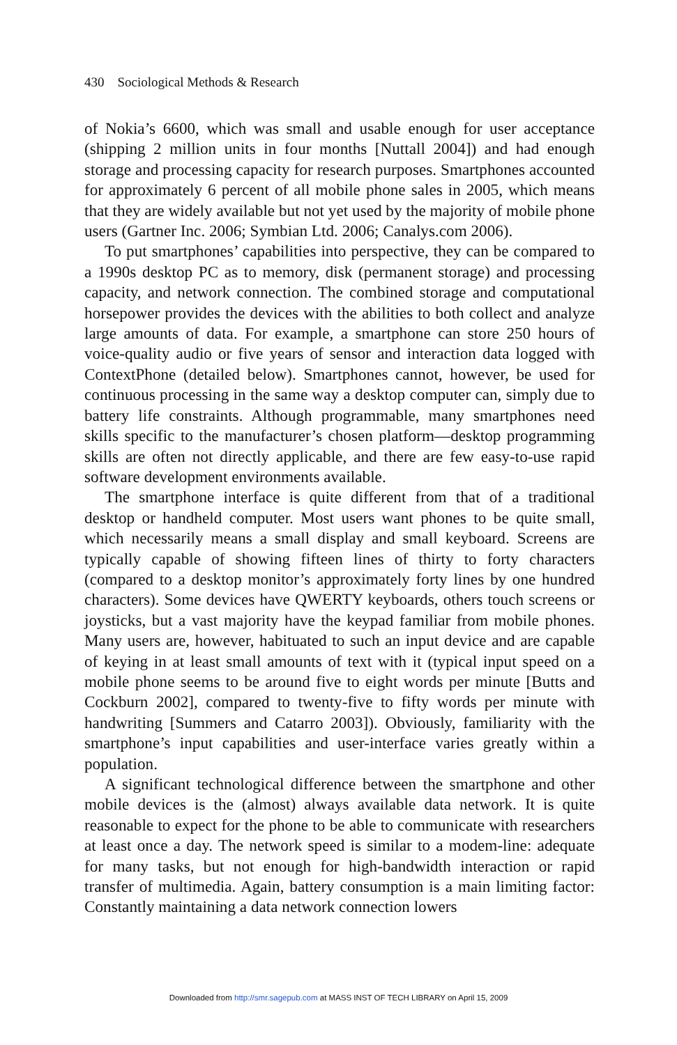430 Sociological Methods & Research
of Nokia’s 6600, which was small and usable enough for user acceptance (shipping 2 million units in four months [Nuttall 2004]) and had enough storage and processing capacity for research purposes. Smartphones accounted for approximately 6 percent of all mobile phone sales in 2005, which means that they are widely available but not yet used by the majority of mobile phone users (Gartner Inc. 2006; Symbian Ltd. 2006; Canalys.com 2006).
To put smartphones’ capabilities into perspective, they can be compared to a 1990s desktop PC as to memory, disk (permanent storage) and processing capacity, and network connection. The combined storage and computational horsepower provides the devices with the abilities to both collect and analyze large amounts of data. For example, a smartphone can store 250 hours of voice-quality audio or five years of sensor and interaction data logged with ContextPhone (detailed below). Smartphones cannot, however, be used for continuous processing in the same way a desktop computer can, simply due to battery life constraints. Although programmable, many smartphones need skills specific to the manufacturer’s chosen platform—desktop programming skills are often not directly applicable, and there are few easy-to-use rapid software development environments available.
The smartphone interface is quite different from that of a traditional desktop or handheld computer. Most users want phones to be quite small, which necessarily means a small display and small keyboard. Screens are typically capable of showing fifteen lines of thirty to forty characters (compared to a desktop monitor’s approximately forty lines by one hundred characters). Some devices have QWERTY keyboards, others touch screens or joysticks, but a vast majority have the keypad familiar from mobile phones. Many users are, however, habituated to such an input device and are capable of keying in at least small amounts of text with it (typical input speed on a mobile phone seems to be around five to eight words per minute [Butts and Cockburn 2002], compared to twenty-five to fifty words per minute with handwriting [Summers and Catarro 2003]). Obviously, familiarity with the smartphone’s input capabilities and user-interface varies greatly within a population.
A significant technological difference between the smartphone and other mobile devices is the (almost) always available data network. It is quite reasonable to expect for the phone to be able to communicate with researchers at least once a day. The network speed is similar to a modem-line: adequate for many tasks, but not enough for high-bandwidth interaction or rapid transfer of multimedia. Again, battery consumption is a main limiting factor: Constantly maintaining a data network connection lowers
Downloaded from http://smr.sagepub.com at MASS INST OF TECH LIBRARY on April 15, 2009